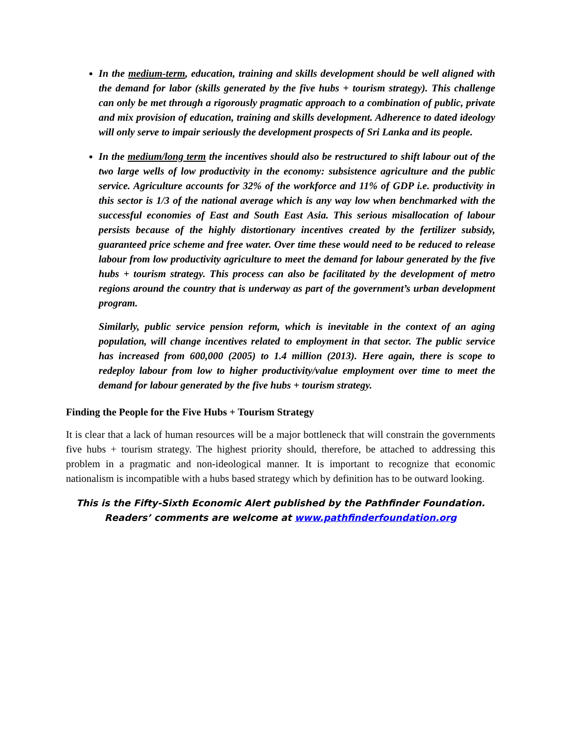In the medium-term, education, training and skills development should be well aligned with the demand for labor (skills generated by the five hubs + tourism strategy). This challenge can only be met through a rigorously pragmatic approach to a combination of public, private and mix provision of education, training and skills development. Adherence to dated ideology will only serve to impair seriously the development prospects of Sri Lanka and its people.
In the medium/long term the incentives should also be restructured to shift labour out of the two large wells of low productivity in the economy: subsistence agriculture and the public service. Agriculture accounts for 32% of the workforce and 11% of GDP i.e. productivity in this sector is 1/3 of the national average which is any way low when benchmarked with the successful economies of East and South East Asia. This serious misallocation of labour persists because of the highly distortionary incentives created by the fertilizer subsidy, guaranteed price scheme and free water. Over time these would need to be reduced to release labour from low productivity agriculture to meet the demand for labour generated by the five hubs + tourism strategy. This process can also be facilitated by the development of metro regions around the country that is underway as part of the government’s urban development program.
Similarly, public service pension reform, which is inevitable in the context of an aging population, will change incentives related to employment in that sector. The public service has increased from 600,000 (2005) to 1.4 million (2013). Here again, there is scope to redeploy labour from low to higher productivity/value employment over time to meet the demand for labour generated by the five hubs + tourism strategy.
Finding the People for the Five Hubs + Tourism Strategy
It is clear that a lack of human resources will be a major bottleneck that will constrain the governments five hubs + tourism strategy. The highest priority should, therefore, be attached to addressing this problem in a pragmatic and non-ideological manner. It is important to recognize that economic nationalism is incompatible with a hubs based strategy which by definition has to be outward looking.
This is the Fifty-Sixth Economic Alert published by the Pathfinder Foundation. Readers’ comments are welcome at www.pathfinderfoundation.org